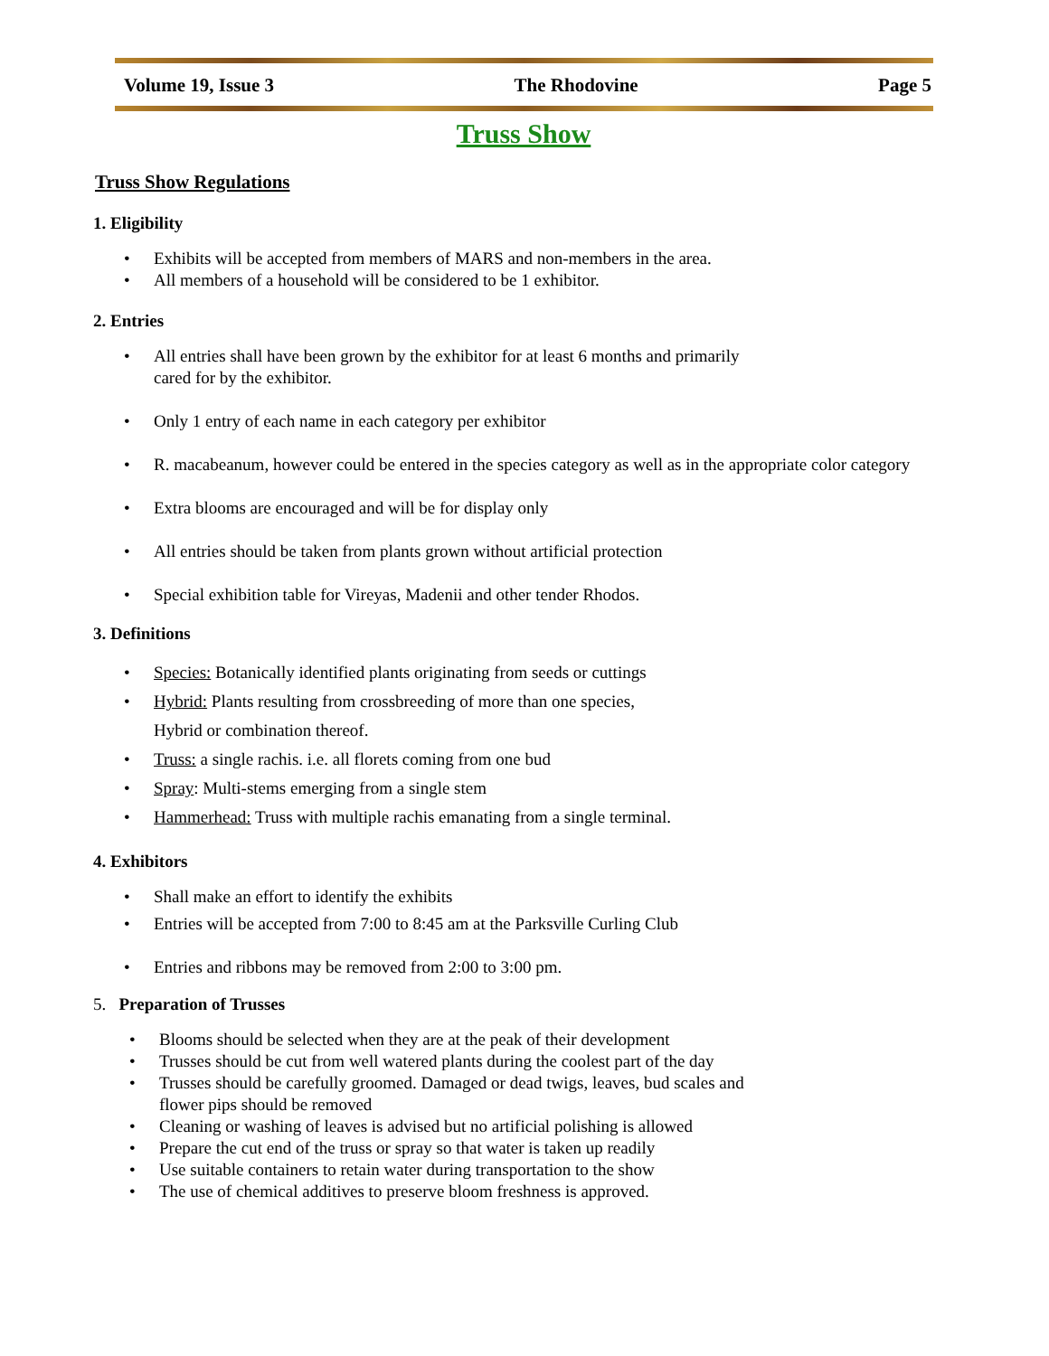Volume 19, Issue 3 The Rhodovine Page 5
Truss Show
Truss Show Regulations
1. Eligibility
Exhibits will be accepted from members of MARS and non-members in the area.
All members of a household will be considered to be 1 exhibitor.
2. Entries
All entries shall have been grown by the exhibitor for at least 6 months and primarily
cared for by the exhibitor.
Only 1 entry of each name in each category per exhibitor
R. macabeanum, however could be entered in the species category as well as in the appropriate color category
Extra blooms are encouraged and will be for display only
All entries should be taken from plants grown without artificial protection
Special exhibition table for Vireyas, Madenii and other tender Rhodos.
3. Definitions
Species: Botanically identified plants originating from seeds or cuttings
Hybrid: Plants resulting from crossbreeding of more than one species,
Hybrid or combination thereof.
Truss: a single rachis. i.e. all florets coming from one bud
Spray: Multi-stems emerging from a single stem
Hammerhead: Truss with multiple rachis emanating from a single terminal.
4. Exhibitors
Shall make an effort to identify the exhibits
Entries will be accepted from 7:00 to 8:45 am at the Parksville Curling Club
Entries and ribbons may be removed from 2:00 to 3:00 pm.
5. Preparation of Trusses
Blooms should be selected when they are at the peak of their development
Trusses should be cut from well watered plants during the coolest part of the day
Trusses should be carefully groomed. Damaged or dead twigs, leaves, bud scales and
flower pips should be removed
Cleaning or washing of leaves is advised but no artificial polishing is allowed
Prepare the cut end of the truss or spray so that water is taken up readily
Use suitable containers to retain water during transportation to the show
The use of chemical additives to preserve bloom freshness is approved.